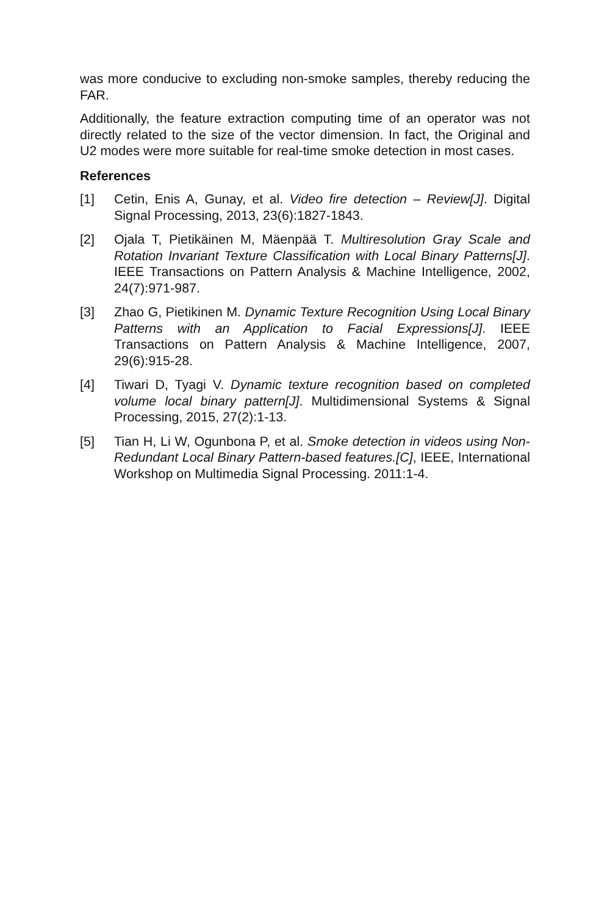was more conducive to excluding non-smoke samples, thereby reducing the FAR.
Additionally, the feature extraction computing time of an operator was not directly related to the size of the vector dimension. In fact, the Original and U2 modes were more suitable for real-time smoke detection in most cases.
References
[1] Cetin, Enis A, Gunay, et al. Video fire detection – Review[J]. Digital Signal Processing, 2013, 23(6):1827-1843.
[2] Ojala T, Pietikäinen M, Mäenpää T. Multiresolution Gray Scale and Rotation Invariant Texture Classification with Local Binary Patterns[J]. IEEE Transactions on Pattern Analysis & Machine Intelligence, 2002, 24(7):971-987.
[3] Zhao G, Pietikinen M. Dynamic Texture Recognition Using Local Binary Patterns with an Application to Facial Expressions[J]. IEEE Transactions on Pattern Analysis & Machine Intelligence, 2007, 29(6):915-28.
[4] Tiwari D, Tyagi V. Dynamic texture recognition based on completed volume local binary pattern[J]. Multidimensional Systems & Signal Processing, 2015, 27(2):1-13.
[5] Tian H, Li W, Ogunbona P, et al. Smoke detection in videos using Non-Redundant Local Binary Pattern-based features.[C], IEEE, International Workshop on Multimedia Signal Processing. 2011:1-4.